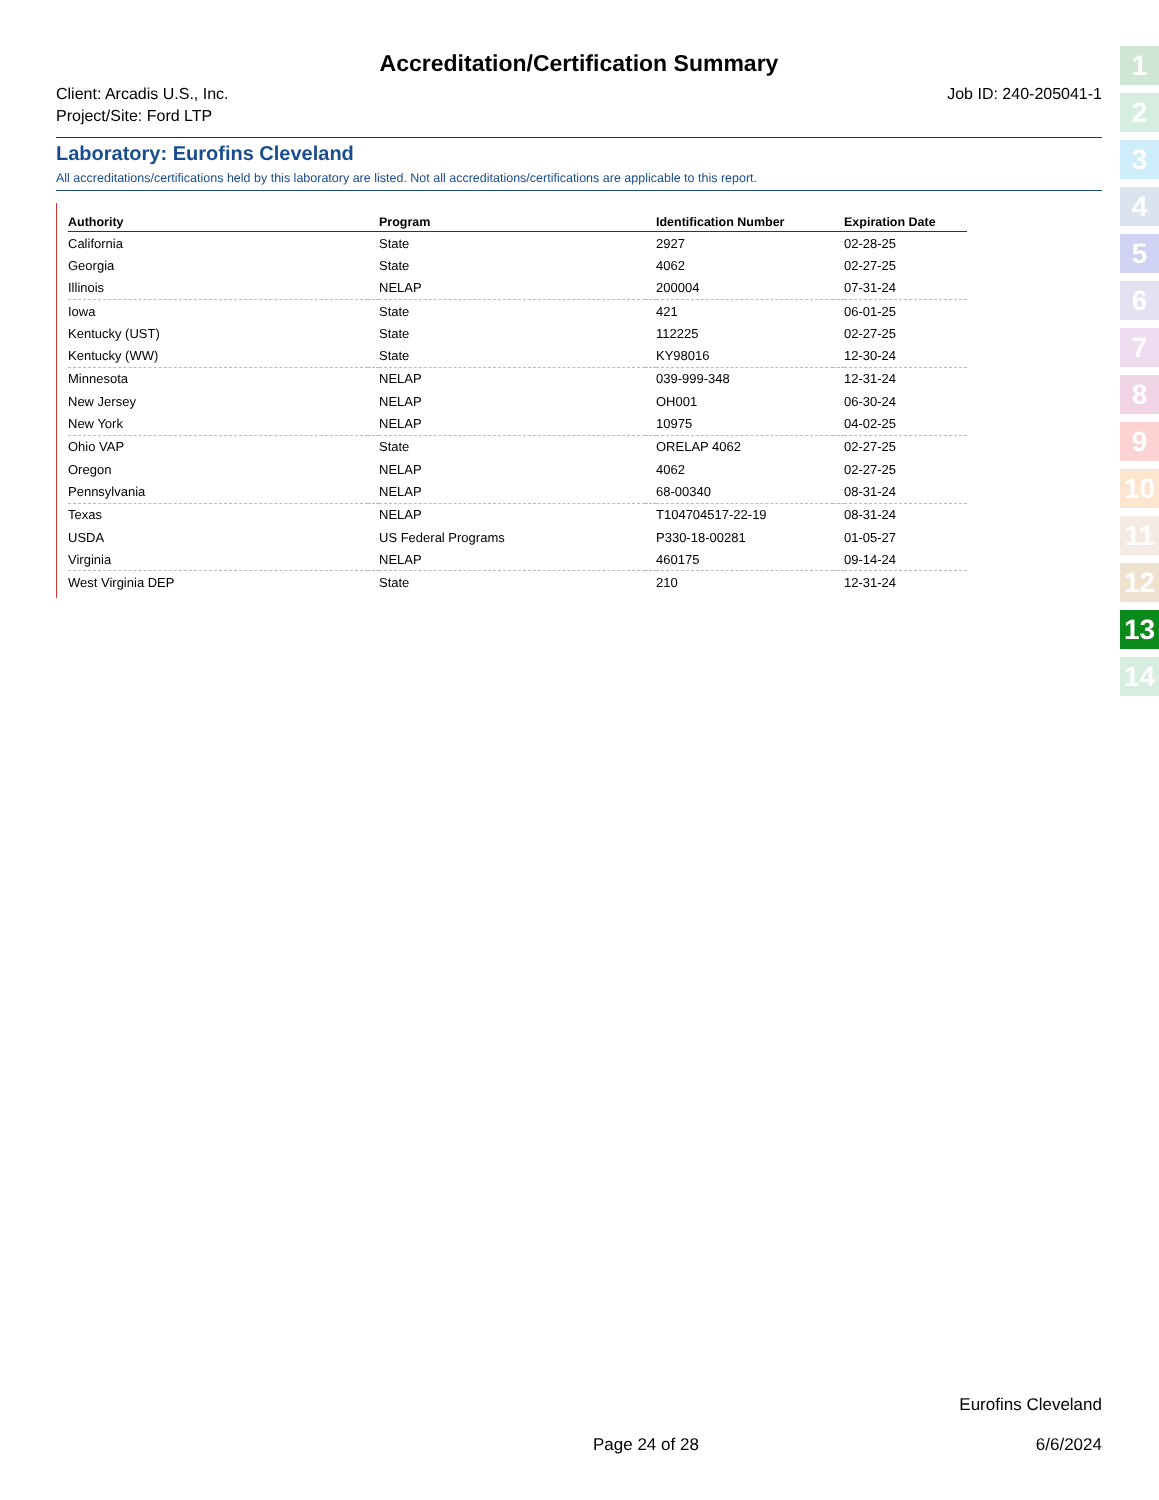Accreditation/Certification Summary
Client: Arcadis U.S., Inc.
Project/Site: Ford LTP
Job ID: 240-205041-1
Laboratory: Eurofins Cleveland
All accreditations/certifications held by this laboratory are listed. Not all accreditations/certifications are applicable to this report.
| Authority | | Program | | Identification Number | | Expiration Date |
| --- | --- | --- | --- | --- | --- | --- |
| California | | State | | 2927 | | 02-28-25 |
| Georgia | | State | | 4062 | | 02-27-25 |
| Illinois | | NELAP | | 200004 | | 07-31-24 |
| Iowa | | State | | 421 | | 06-01-25 |
| Kentucky (UST) | | State | | 112225 | | 02-27-25 |
| Kentucky (WW) | | State | | KY98016 | | 12-30-24 |
| Minnesota | | NELAP | | 039-999-348 | | 12-31-24 |
| New Jersey | | NELAP | | OH001 | | 06-30-24 |
| New York | | NELAP | | 10975 | | 04-02-25 |
| Ohio VAP | | State | | ORELAP 4062 | | 02-27-25 |
| Oregon | | NELAP | | 4062 | | 02-27-25 |
| Pennsylvania | | NELAP | | 68-00340 | | 08-31-24 |
| Texas | | NELAP | | T104704517-22-19 | | 08-31-24 |
| USDA | | US Federal Programs | | P330-18-00281 | | 01-05-27 |
| Virginia | | NELAP | | 460175 | | 09-14-24 |
| West Virginia DEP | | State | | 210 | | 12-31-24 |
1
2
3
4
5
6
7
8
9
10
11
12
13
14
Eurofins Cleveland
Page 24 of 28 6/6/2024